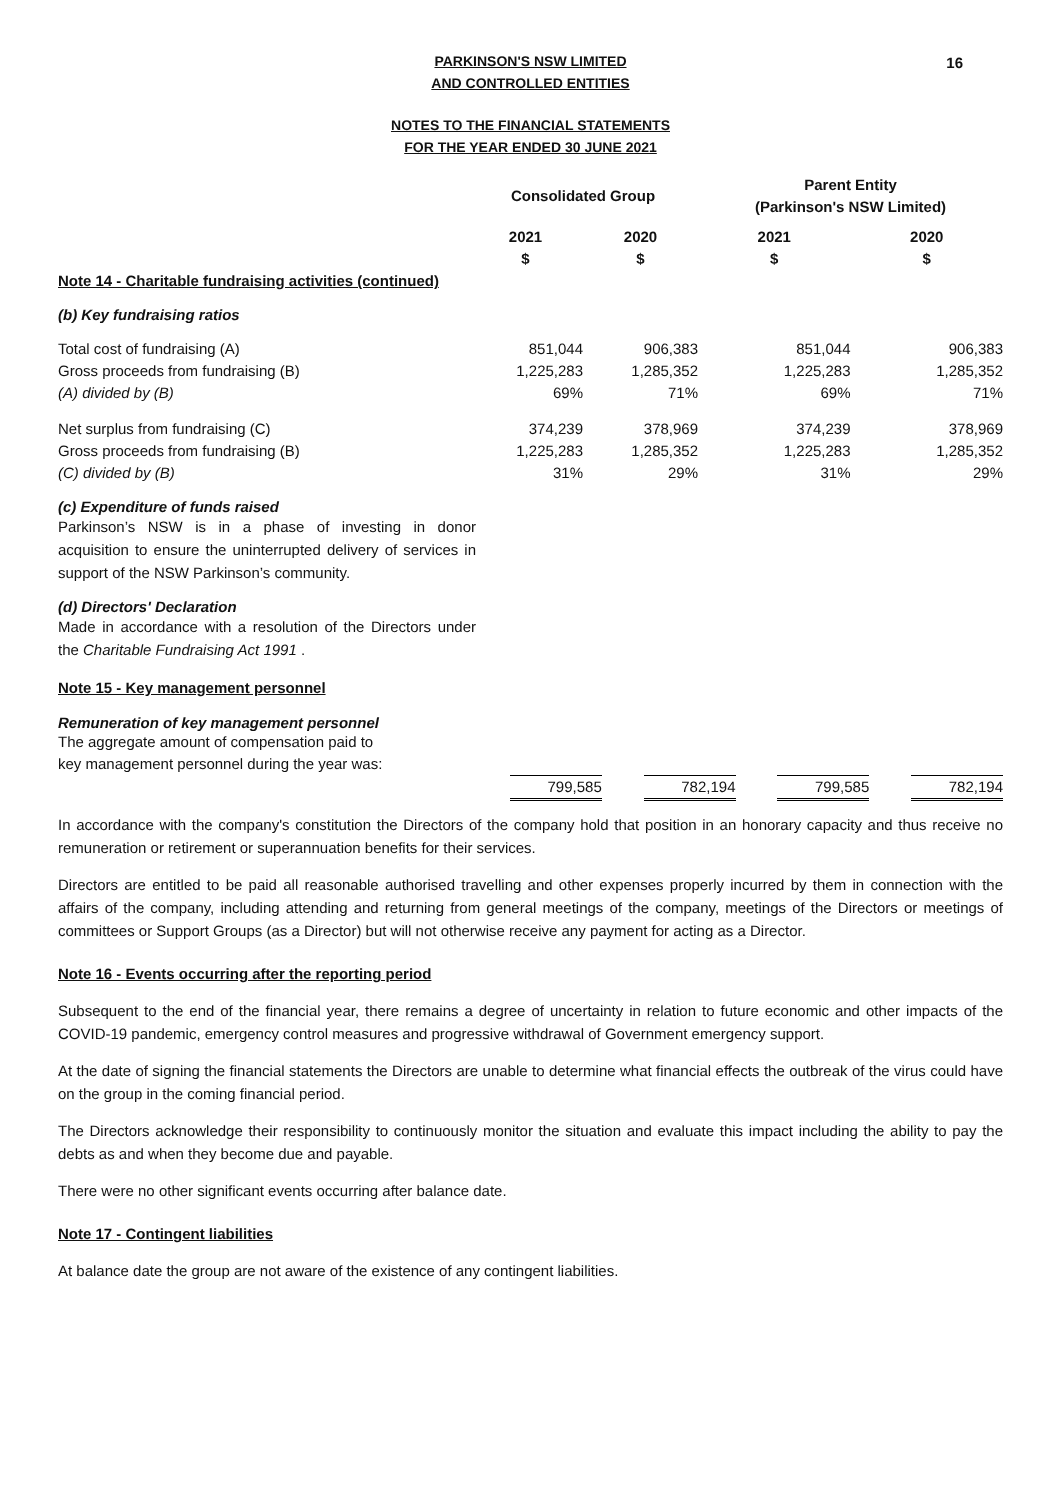16
PARKINSON'S NSW LIMITED
AND CONTROLLED ENTITIES
NOTES TO THE FINANCIAL STATEMENTS
FOR THE YEAR ENDED 30 JUNE 2021
| | Consolidated Group | | Parent Entity (Parkinson's NSW Limited) | |
| --- | --- | --- | --- | --- |
| | 2021 $ | 2020 $ | 2021 $ | 2020 $ |
| Note 14 - Charitable fundraising activities (continued) | | | | |
| (b) Key fundraising ratios | | | | |
| Total cost of fundraising (A) | 851,044 | 906,383 | 851,044 | 906,383 |
| Gross proceeds from fundraising (B) | 1,225,283 | 1,285,352 | 1,225,283 | 1,285,352 |
| (A) divided by (B) | 69% | 71% | 69% | 71% |
| Net surplus from fundraising (C) | 374,239 | 378,969 | 374,239 | 378,969 |
| Gross proceeds from fundraising (B) | 1,225,283 | 1,285,352 | 1,225,283 | 1,285,352 |
| (C) divided by (B) | 31% | 29% | 31% | 29% |
(c) Expenditure of funds raised
Parkinson’s NSW is in a phase of investing in donor acquisition to ensure the uninterrupted delivery of services in support of the NSW Parkinson’s community.
(d) Directors' Declaration
Made in accordance with a resolution of the Directors under the Charitable Fundraising Act 1991 .
Note 15 - Key management personnel
Remuneration of key management personnel
| The aggregate amount of compensation paid to key management personnel during the year was: | | | | |
| | 799,585 | 782,194 | 799,585 | 782,194 |
In accordance with the company's constitution the Directors of the company hold that position in an honorary capacity and thus receive no remuneration or retirement or superannuation benefits for their services.
Directors are entitled to be paid all reasonable authorised travelling and other expenses properly incurred by them in connection with the affairs of the company, including attending and returning from general meetings of the company, meetings of the Directors or meetings of committees or Support Groups (as a Director) but will not otherwise receive any payment for acting as a Director.
Note 16 - Events occurring after the reporting period
Subsequent to the end of the financial year, there remains a degree of uncertainty in relation to future economic and other impacts of the COVID-19 pandemic, emergency control measures and progressive withdrawal of Government emergency support.
At the date of signing the financial statements the Directors are unable to determine what financial effects the outbreak of the virus could have on the group in the coming financial period.
The Directors acknowledge their responsibility to continuously monitor the situation and evaluate this impact including the ability to pay the debts as and when they become due and payable.
There were no other significant events occurring after balance date.
Note 17 - Contingent liabilities
At balance date the group are not aware of the existence of any contingent liabilities.